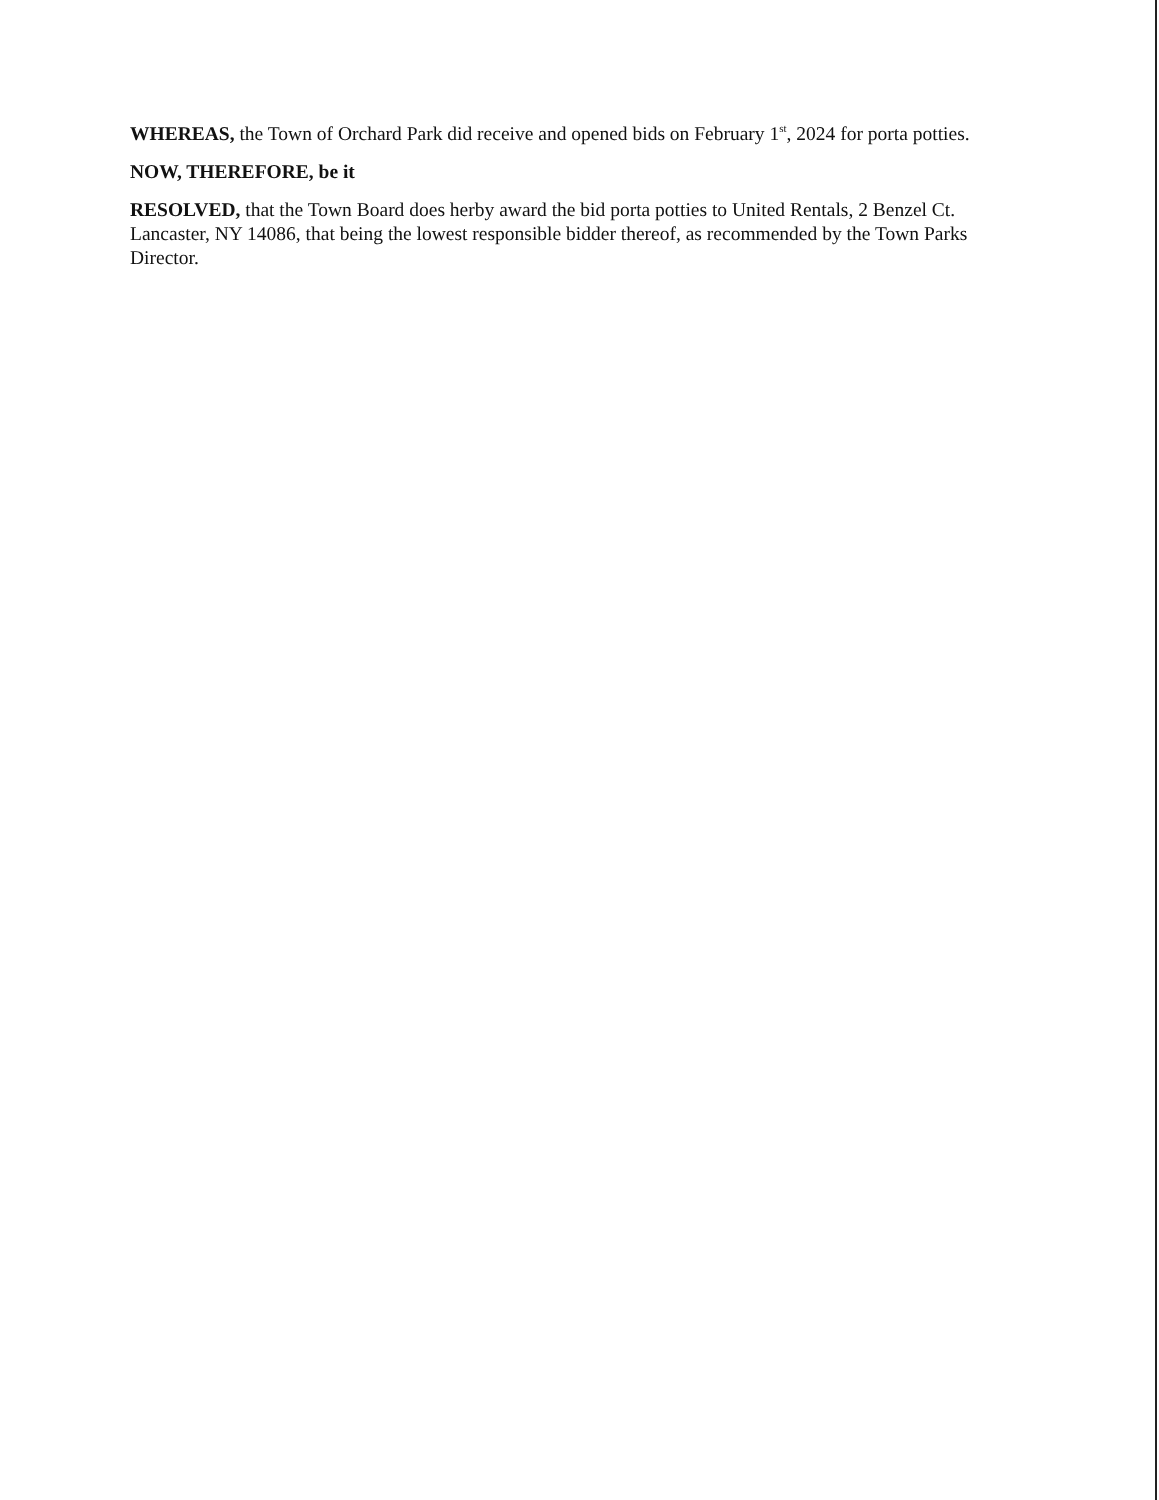WHEREAS, the Town of Orchard Park did receive and opened bids on February 1<sup>st</sup>, 2024 for porta potties.
NOW, THEREFORE, be it
RESOLVED, that the Town Board does herby award the bid porta potties to United Rentals, 2 Benzel Ct. Lancaster, NY 14086, that being the lowest responsible bidder thereof, as recommended by the Town Parks Director.